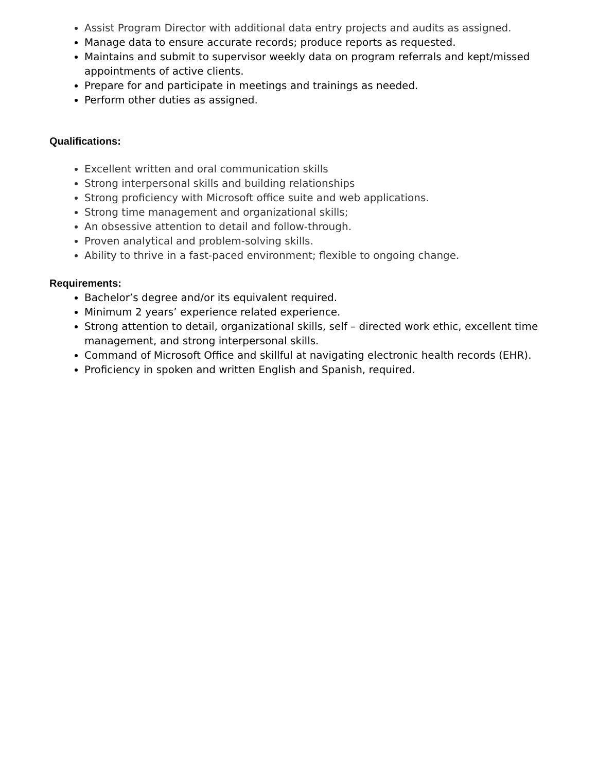Assist Program Director with additional data entry projects and audits as assigned.
Manage data to ensure accurate records; produce reports as requested.
Maintains and submit to supervisor weekly data on program referrals and kept/missed appointments of active clients.
Prepare for and participate in meetings and trainings as needed.
Perform other duties as assigned.
Qualifications:
Excellent written and oral communication skills
Strong interpersonal skills and building relationships
Strong proficiency with Microsoft office suite and web applications.
Strong time management and organizational skills;
An obsessive attention to detail and follow-through.
Proven analytical and problem-solving skills.
Ability to thrive in a fast-paced environment; flexible to ongoing change.
Requirements:
Bachelor’s degree and/or its equivalent required.
Minimum 2 years’ experience related experience.
Strong attention to detail, organizational skills, self – directed work ethic, excellent time management, and strong interpersonal skills.
Command of Microsoft Office and skillful at navigating electronic health records (EHR).
Proficiency in spoken and written English and Spanish, required.